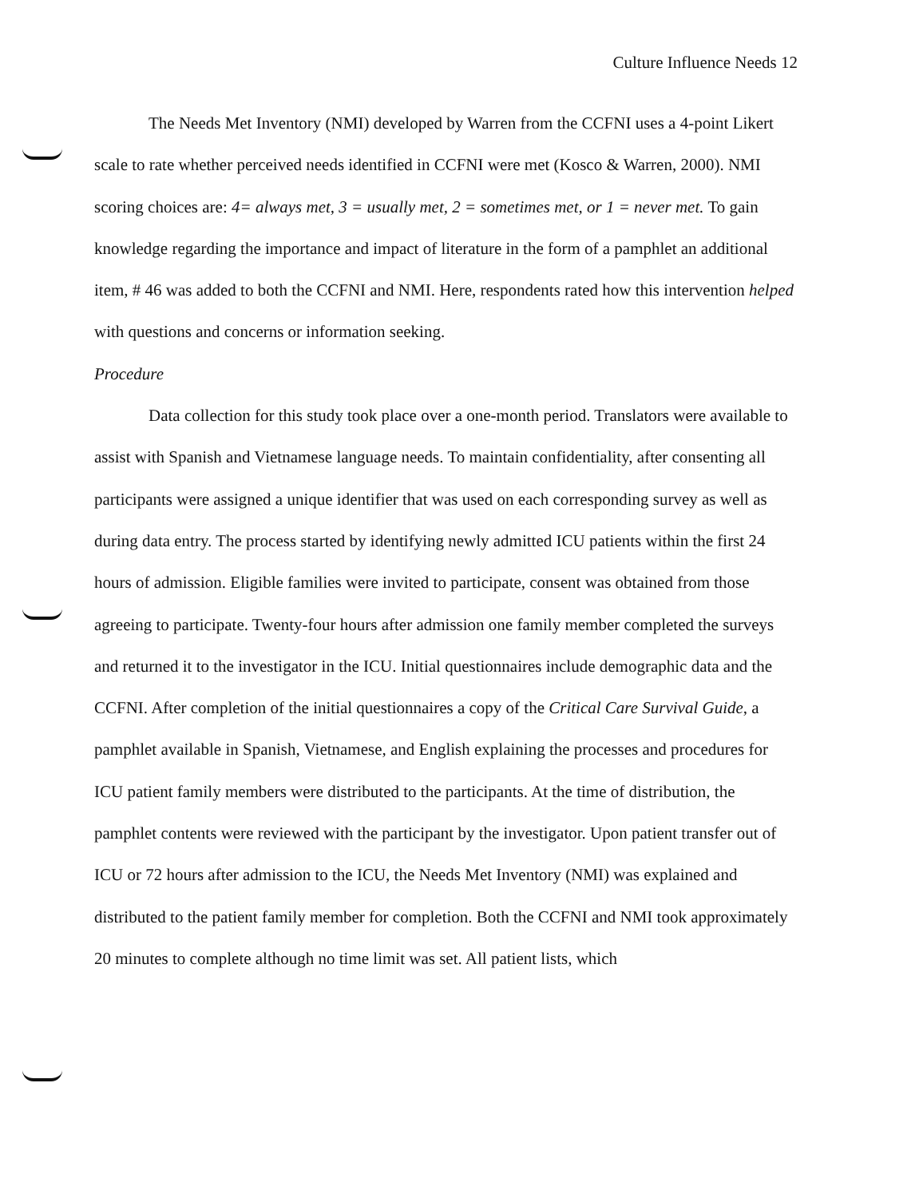Culture Influence Needs 12
The Needs Met Inventory (NMI) developed by Warren from the CCFNI uses a 4-point Likert scale to rate whether perceived needs identified in CCFNI were met (Kosco & Warren, 2000). NMI scoring choices are: 4= always met, 3 = usually met, 2 = sometimes met, or 1 = never met. To gain knowledge regarding the importance and impact of literature in the form of a pamphlet an additional item, # 46 was added to both the CCFNI and NMI. Here, respondents rated how this intervention helped with questions and concerns or information seeking.
Procedure
Data collection for this study took place over a one-month period. Translators were available to assist with Spanish and Vietnamese language needs. To maintain confidentiality, after consenting all participants were assigned a unique identifier that was used on each corresponding survey as well as during data entry. The process started by identifying newly admitted ICU patients within the first 24 hours of admission. Eligible families were invited to participate, consent was obtained from those agreeing to participate. Twenty-four hours after admission one family member completed the surveys and returned it to the investigator in the ICU. Initial questionnaires include demographic data and the CCFNI. After completion of the initial questionnaires a copy of the Critical Care Survival Guide, a pamphlet available in Spanish, Vietnamese, and English explaining the processes and procedures for ICU patient family members were distributed to the participants. At the time of distribution, the pamphlet contents were reviewed with the participant by the investigator. Upon patient transfer out of ICU or 72 hours after admission to the ICU, the Needs Met Inventory (NMI) was explained and distributed to the patient family member for completion. Both the CCFNI and NMI took approximately 20 minutes to complete although no time limit was set. All patient lists, which